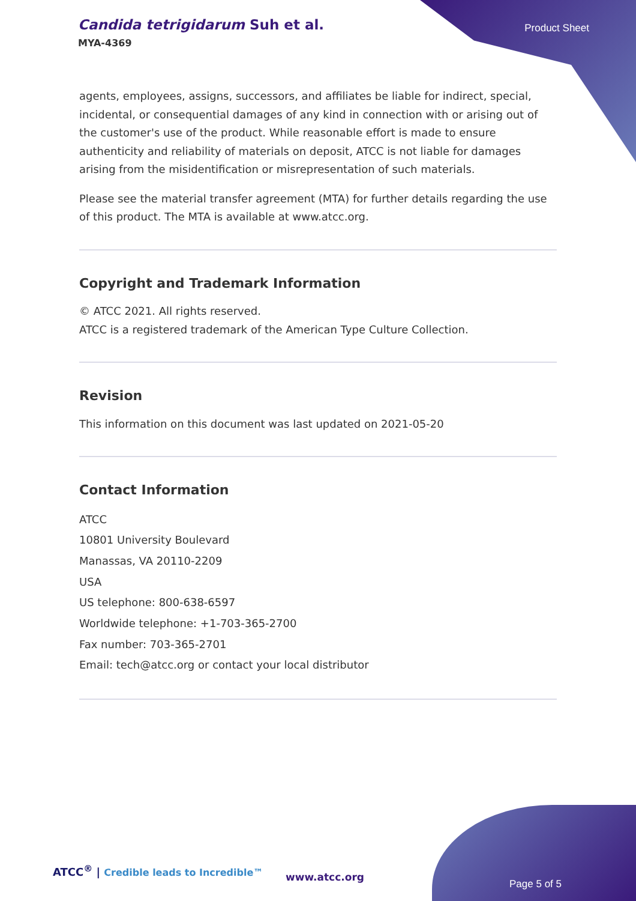Candida tetrigidarum Suh et al.
MYA-4369
Product Sheet
agents, employees, assigns, successors, and affiliates be liable for indirect, special, incidental, or consequential damages of any kind in connection with or arising out of the customer's use of the product. While reasonable effort is made to ensure authenticity and reliability of materials on deposit, ATCC is not liable for damages arising from the misidentification or misrepresentation of such materials.
Please see the material transfer agreement (MTA) for further details regarding the use of this product. The MTA is available at www.atcc.org.
Copyright and Trademark Information
© ATCC 2021. All rights reserved.
ATCC is a registered trademark of the American Type Culture Collection.
Revision
This information on this document was last updated on 2021-05-20
Contact Information
ATCC
10801 University Boulevard
Manassas, VA 20110-2209
USA
US telephone: 800-638-6597
Worldwide telephone: +1-703-365-2700
Fax number: 703-365-2701
Email: tech@atcc.org or contact your local distributor
ATCC<sup>®</sup> | Credible leads to Incredible™
www.atcc.org
Page 5 of 5